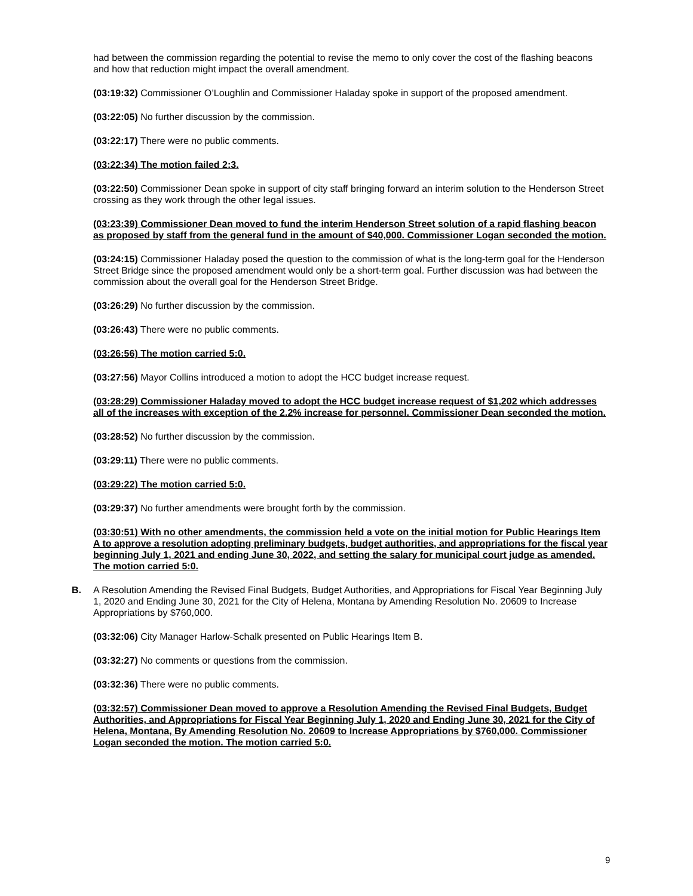had between the commission regarding the potential to revise the memo to only cover the cost of the flashing beacons and how that reduction might impact the overall amendment.
(03:19:32) Commissioner O’Loughlin and Commissioner Haladay spoke in support of the proposed amendment.
(03:22:05) No further discussion by the commission.
(03:22:17) There were no public comments.
(03:22:34) The motion failed 2:3.
(03:22:50) Commissioner Dean spoke in support of city staff bringing forward an interim solution to the Henderson Street crossing as they work through the other legal issues.
(03:23:39) Commissioner Dean moved to fund the interim Henderson Street solution of a rapid flashing beacon as proposed by staff from the general fund in the amount of $40,000. Commissioner Logan seconded the motion.
(03:24:15) Commissioner Haladay posed the question to the commission of what is the long-term goal for the Henderson Street Bridge since the proposed amendment would only be a short-term goal. Further discussion was had between the commission about the overall goal for the Henderson Street Bridge.
(03:26:29) No further discussion by the commission.
(03:26:43) There were no public comments.
(03:26:56) The motion carried 5:0.
(03:27:56) Mayor Collins introduced a motion to adopt the HCC budget increase request.
(03:28:29) Commissioner Haladay moved to adopt the HCC budget increase request of $1,202 which addresses all of the increases with exception of the 2.2% increase for personnel. Commissioner Dean seconded the motion.
(03:28:52) No further discussion by the commission.
(03:29:11) There were no public comments.
(03:29:22) The motion carried 5:0.
(03:29:37) No further amendments were brought forth by the commission.
(03:30:51) With no other amendments, the commission held a vote on the initial motion for Public Hearings Item A to approve a resolution adopting preliminary budgets, budget authorities, and appropriations for the fiscal year beginning July 1, 2021 and ending June 30, 2022, and setting the salary for municipal court judge as amended. The motion carried 5:0.
B. A Resolution Amending the Revised Final Budgets, Budget Authorities, and Appropriations for Fiscal Year Beginning July 1, 2020 and Ending June 30, 2021 for the City of Helena, Montana by Amending Resolution No. 20609 to Increase Appropriations by $760,000.
(03:32:06) City Manager Harlow-Schalk presented on Public Hearings Item B.
(03:32:27) No comments or questions from the commission.
(03:32:36) There were no public comments.
(03:32:57) Commissioner Dean moved to approve a Resolution Amending the Revised Final Budgets, Budget Authorities, and Appropriations for Fiscal Year Beginning July 1, 2020 and Ending June 30, 2021 for the City of Helena, Montana, By Amending Resolution No. 20609 to Increase Appropriations by $760,000. Commissioner Logan seconded the motion. The motion carried 5:0.
9